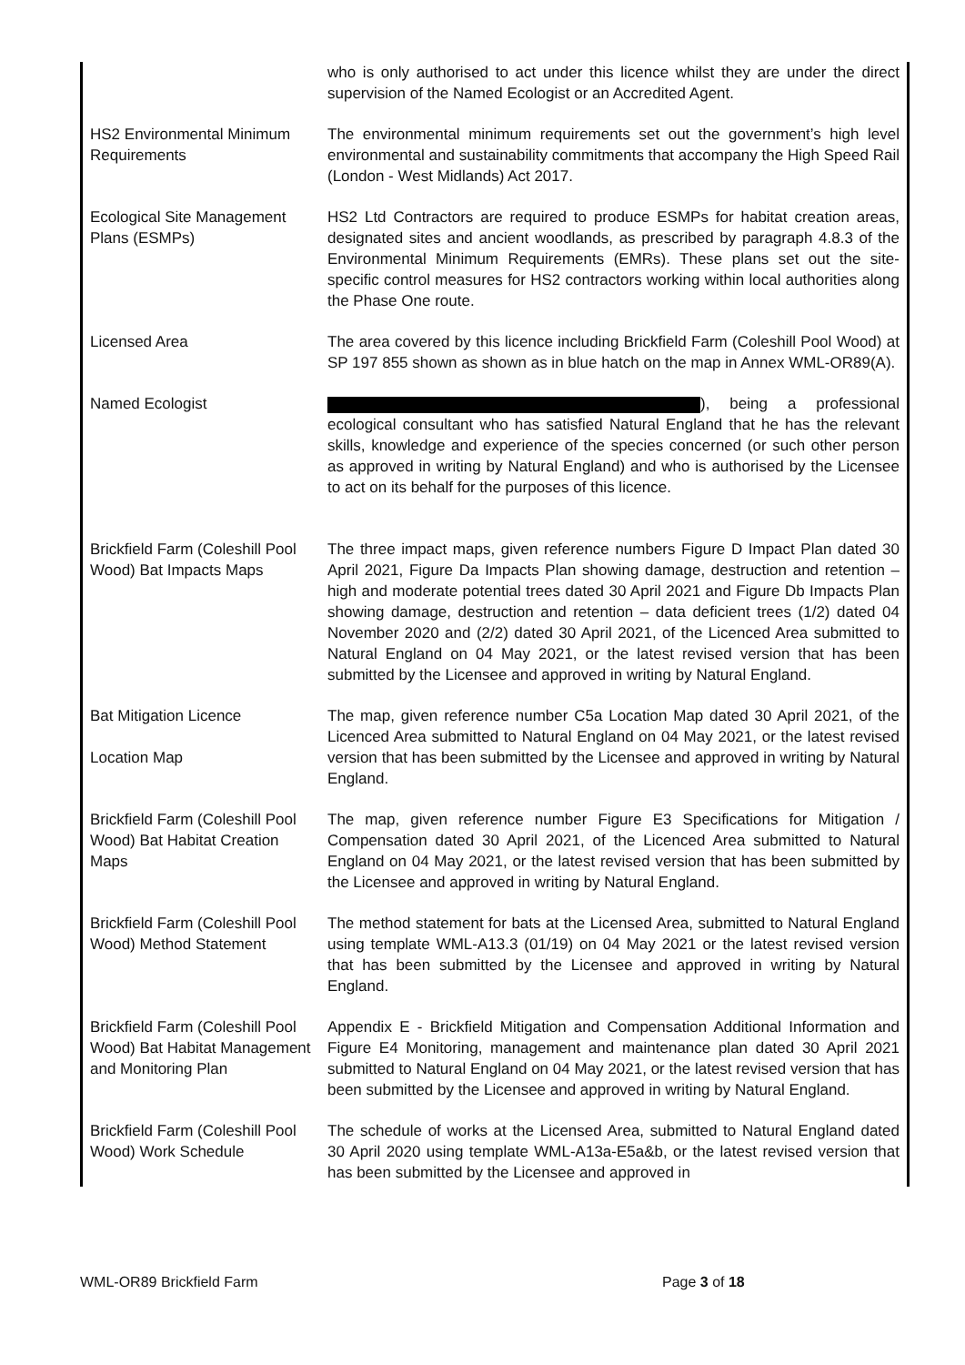| | who is only authorised to act under this licence whilst they are under the direct supervision of the Named Ecologist or an Accredited Agent. |
| HS2 Environmental Minimum Requirements | The environmental minimum requirements set out the government’s high level environmental and sustainability commitments that accompany the High Speed Rail (London - West Midlands) Act 2017. |
| Ecological Site Management Plans (ESMPs) | HS2 Ltd Contractors are required to produce ESMPs for habitat creation areas, designated sites and ancient woodlands, as prescribed by paragraph 4.8.3 of the Environmental Minimum Requirements (EMRs). These plans set out the site-specific control measures for HS2 contractors working within local authorities along the Phase One route. |
| Licensed Area | The area covered by this licence including Brickfield Farm (Coleshill Pool Wood) at SP 197 855 shown as shown as in blue hatch on the map in Annex WML-OR89(A). |
| Named Ecologist | ), being a professional ecological consultant who has satisfied Natural England that he has the relevant skills, knowledge and experience of the species concerned (or such other person as approved in writing by Natural England) and who is authorised by the Licensee to act on its behalf for the purposes of this licence. |
| Brickfield Farm (Coleshill Pool Wood) Bat Impacts Maps | The three impact maps, given reference numbers Figure D Impact Plan dated 30 April 2021, Figure Da Impacts Plan showing damage, destruction and retention – high and moderate potential trees dated 30 April 2021 and Figure Db Impacts Plan showing damage, destruction and retention – data deficient trees (1/2) dated 04 November 2020 and (2/2) dated 30 April 2021, of the Licenced Area submitted to Natural England on 04 May 2021, or the latest revised version that has been submitted by the Licensee and approved in writing by Natural England. |
| Bat Mitigation Licence Location Map | The map, given reference number C5a Location Map dated 30 April 2021, of the Licenced Area submitted to Natural England on 04 May 2021, or the latest revised version that has been submitted by the Licensee and approved in writing by Natural England. |
| Brickfield Farm (Coleshill Pool Wood) Bat Habitat Creation Maps | The map, given reference number Figure E3 Specifications for Mitigation / Compensation dated 30 April 2021, of the Licenced Area submitted to Natural England on 04 May 2021, or the latest revised version that has been submitted by the Licensee and approved in writing by Natural England. |
| Brickfield Farm (Coleshill Pool Wood) Method Statement | The method statement for bats at the Licensed Area, submitted to Natural England using template WML-A13.3 (01/19) on 04 May 2021 or the latest revised version that has been submitted by the Licensee and approved in writing by Natural England. |
| Brickfield Farm (Coleshill Pool Wood) Bat Habitat Management and Monitoring Plan | Appendix E - Brickfield Mitigation and Compensation Additional Information and Figure E4 Monitoring, management and maintenance plan dated 30 April 2021 submitted to Natural England on 04 May 2021, or the latest revised version that has been submitted by the Licensee and approved in writing by Natural England. |
| Brickfield Farm (Coleshill Pool Wood) Work Schedule | The schedule of works at the Licensed Area, submitted to Natural England dated 30 April 2020 using template WML-A13a-E5a&b, or the latest revised version that has been submitted by the Licensee and approved in |
WML-OR89 Brickfield Farm Page 3 of 18